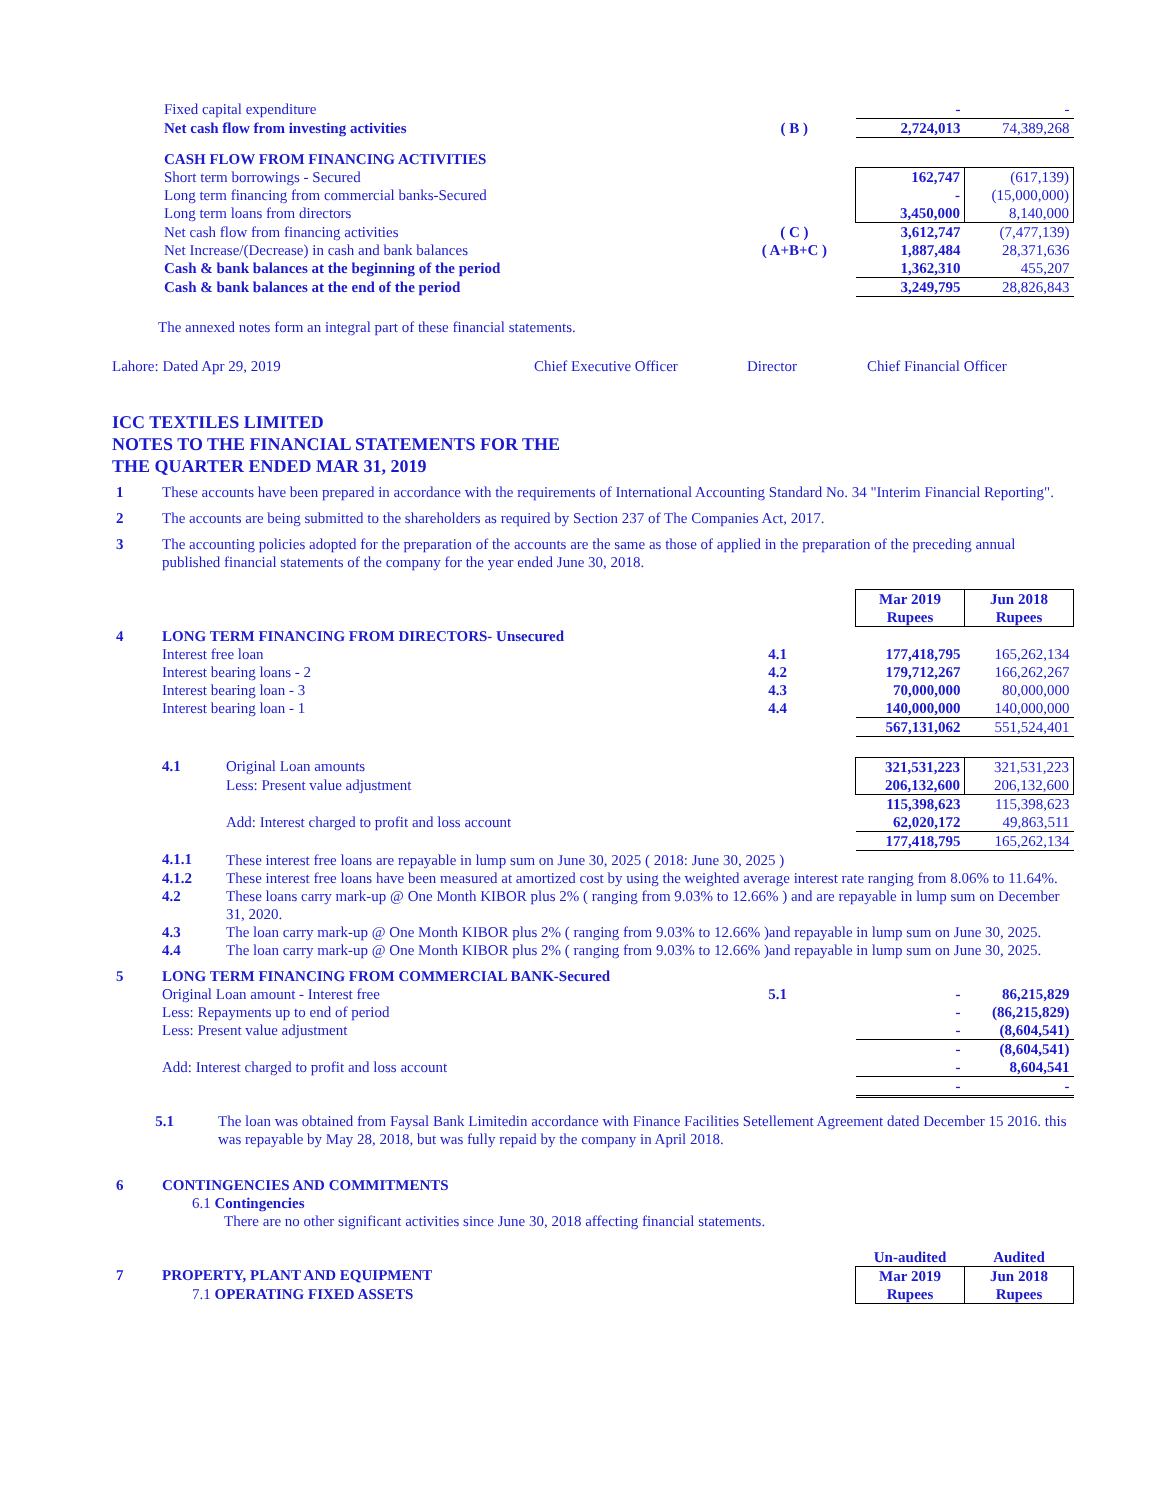| | Fixed capital expenditure | | - | - |
| | Net cash flow from investing activities | ( B ) | 2,724,013 | 74,389,268 |
| | CASH FLOW FROM FINANCING ACTIVITIES | | | |
| | Short term borrowings - Secured | | 162,747 | (617,139) |
| | Long term financing from commercial banks-Secured | | - | (15,000,000) |
| | Long term loans from directors | | 3,450,000 | 8,140,000 |
| | Net cash flow from financing activities | ( C ) | 3,612,747 | (7,477,139) |
| | Net Increase/(Decrease) in cash and bank balances | ( A+B+C ) | 1,887,484 | 28,371,636 |
| | Cash & bank balances at the beginning of the period | | 1,362,310 | 455,207 |
| | Cash & bank balances at the end of the period | | 3,249,795 | 28,826,843 |
The annexed notes form an integral part of these financial statements.
Lahore: Dated Apr 29, 2019 Chief Executive Officer Director Chief Financial Officer
ICC TEXTILES LIMITED
NOTES TO THE FINANCIAL STATEMENTS FOR THE
THE QUARTER ENDED MAR 31, 2019
| 1 | These accounts have been prepared in accordance with the requirements of International Accounting Standard No. 34 "Interim Financial Reporting". |
| 2 | The accounts are being submitted to the shareholders as required by Section 237 of The Companies Act, 2017. |
| 3 | The accounting policies adopted for the preparation of the accounts are the same as those of applied in the preparation of the preceding annual published financial statements of the company for the year ended June 30, 2018. |
| | | | | Mar 2019 Rupees | Jun 2018 Rupees |
| 4 | LONG TERM FINANCING FROM DIRECTORS- Unsecured | | | | |
| | Interest free loan | | 4.1 | 177,418,795 | 165,262,134 |
| | Interest bearing loans - 2 | | 4.2 | 179,712,267 | 166,262,267 |
| | Interest bearing loan - 3 | | 4.3 | 70,000,000 | 80,000,000 |
| | Interest bearing loan - 1 | | 4.4 | 140,000,000 | 140,000,000 |
| | | | | 567,131,062 | 551,524,401 |
| | 4.1 | Original Loan amounts | | 321,531,223 | 321,531,223 |
| | | Less: Present value adjustment | | 206,132,600 | 206,132,600 |
| | | | | 115,398,623 | 115,398,623 |
| | | Add: Interest charged to profit and loss account | | 62,020,172 | 49,863,511 |
| | | | | 177,418,795 | 165,262,134 |
| | 4.1.1 | These interest free loans are repayable in lump sum on June 30, 2025 ( 2018: June 30, 2025 ) | | | |
| | 4.1.2 | These interest free loans have been measured at amortized cost by using the weighted average interest rate ranging from 8.06% to 11.64%. | | | |
| | 4.2 | These loans carry mark-up @ One Month KIBOR plus 2% ( ranging from 9.03% to 12.66% ) and are repayable in lump sum on December 31, 2020. | | | |
| | 4.3 | The loan carry mark-up @ One Month KIBOR plus 2% ( ranging from 9.03% to 12.66% )and repayable in lump sum on June 30, 2025. | | | |
| | 4.4 | The loan carry mark-up @ One Month KIBOR plus 2% ( ranging from 9.03% to 12.66% )and repayable in lump sum on June 30, 2025. | | | |
| 5 | LONG TERM FINANCING FROM COMMERCIAL BANK-Secured | | | | |
| | Original Loan amount - Interest free | | 5.1 | - | 86,215,829 |
| | Less: Repayments up to end of period | | | - | (86,215,829) |
| | Less: Present value adjustment | | | - | (8,604,541) |
| | | | | - | (8,604,541) |
| | Add: Interest charged to profit and loss account | | | - | 8,604,541 |
| | | | | - | - |
| 5.1 | The loan was obtained from Faysal Bank Limitedin accordance with Finance Facilities Setellement Agreement dated December 15 2016. this was repayable by May 28, 2018, but was fully repaid by the company in April 2018. |
| 6 | CONTINGENCIES AND COMMITMENTS |
| | 6.1 Contingencies |
| | There are no other significant activities since June 30, 2018 affecting financial statements. |
| | | Un-audited | Audited |
| 7 | PROPERTY, PLANT AND EQUIPMENT | Mar 2019 | Jun 2018 |
| | 7.1 OPERATING FIXED ASSETS | Rupees | Rupees |